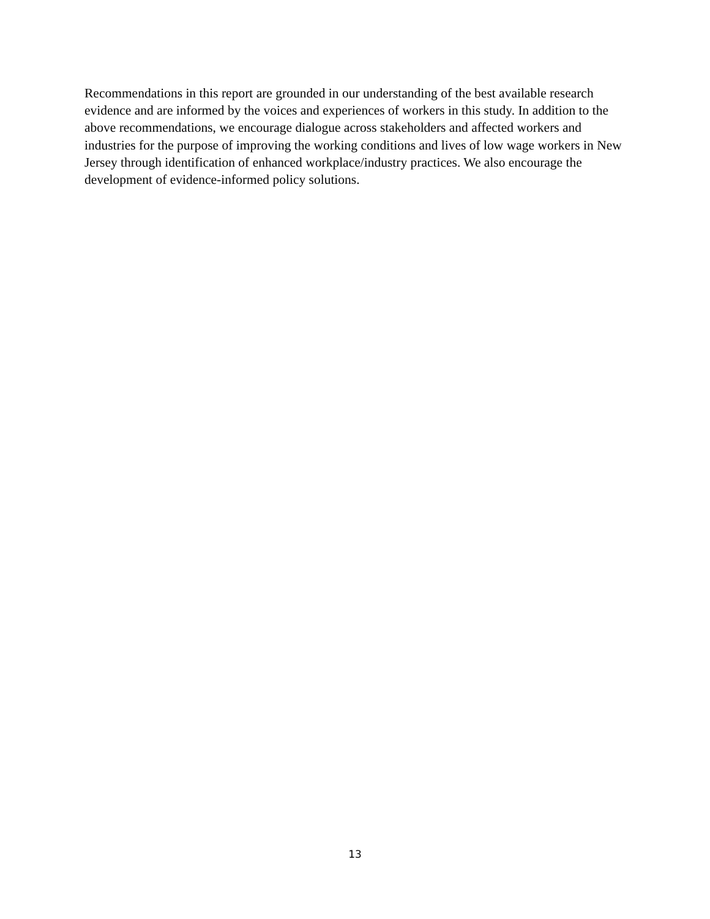Recommendations in this report are grounded in our understanding of the best available research evidence and are informed by the voices and experiences of workers in this study. In addition to the above recommendations, we encourage dialogue across stakeholders and affected workers and industries for the purpose of improving the working conditions and lives of low wage workers in New Jersey through identification of enhanced workplace/industry practices. We also encourage the development of evidence-informed policy solutions.
13